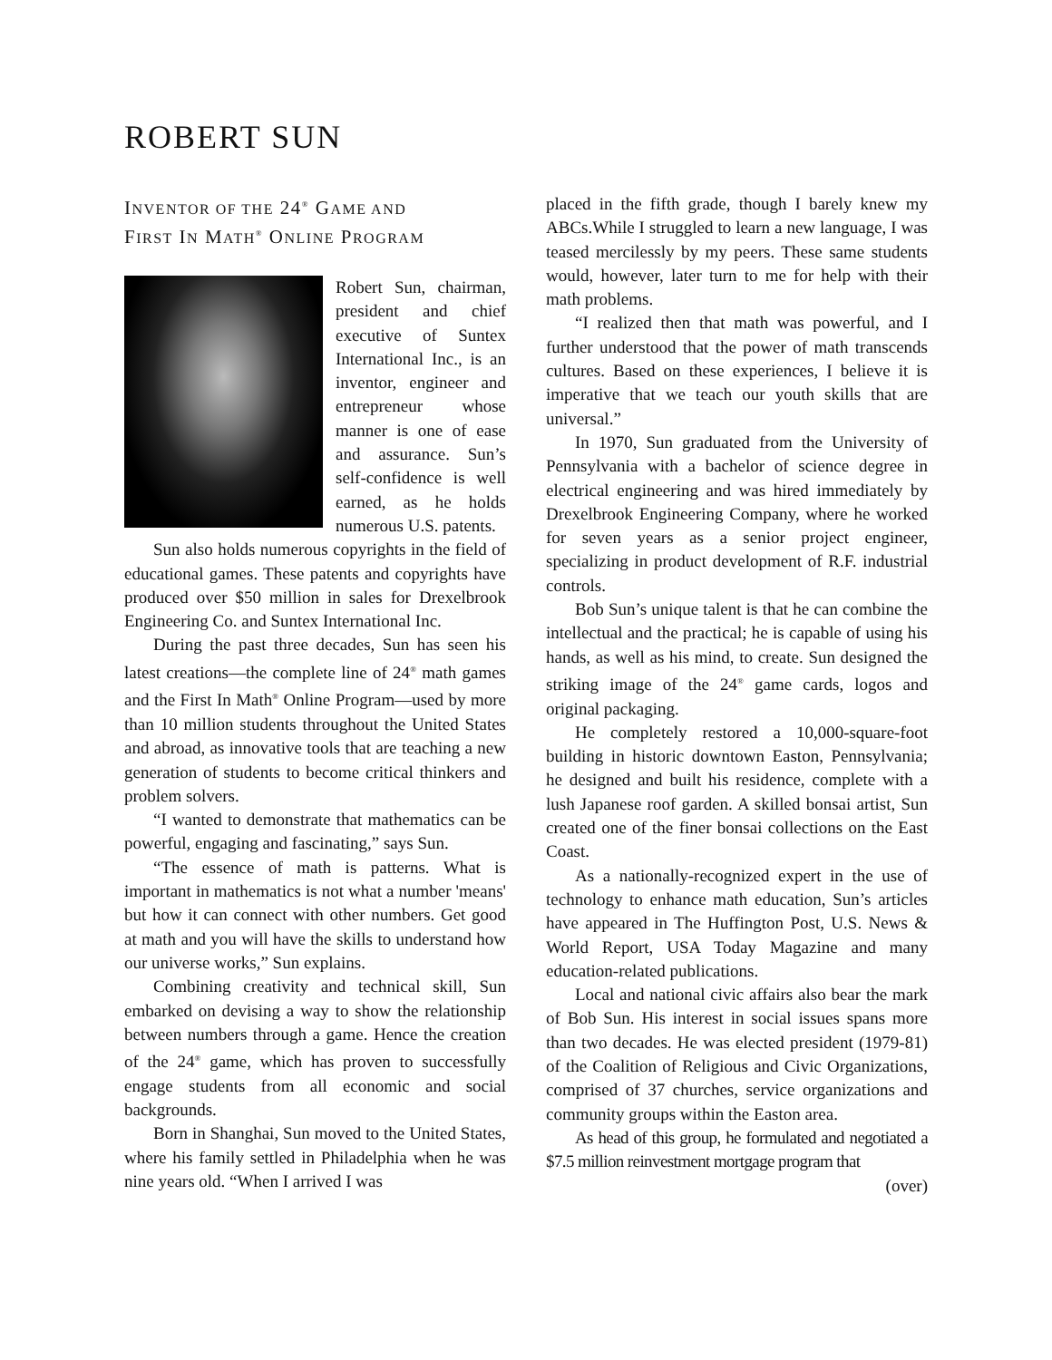ROBERT SUN
INVENTOR OF THE 24<sup>®</sup> GAME AND
FIRST IN MATH<sup>®</sup> ONLINE PROGRAM
Robert Sun, chairman, president and chief executive of Suntex International Inc., is an inventor, engineer and entrepreneur whose manner is one of ease and assurance. Sun’s self-confidence is well earned, as he holds numerous U.S. patents.
Sun also holds numerous copyrights in the field of educational games. These patents and copyrights have produced over $50 million in sales for Drexelbrook Engineering Co. and Suntex International Inc.
During the past three decades, Sun has seen his latest creations—the complete line of 24<sup>®</sup> math games and the First In Math<sup>®</sup> Online Program—used by more than 10 million students throughout the United States and abroad, as innovative tools that are teaching a new generation of students to become critical thinkers and problem solvers.
“I wanted to demonstrate that mathematics can be powerful, engaging and fascinating,” says Sun.
“The essence of math is patterns. What is important in mathematics is not what a number 'means' but how it can connect with other numbers. Get good at math and you will have the skills to understand how our universe works,” Sun explains.
Combining creativity and technical skill, Sun embarked on devising a way to show the relationship between numbers through a game. Hence the creation of the 24<sup>®</sup> game, which has proven to successfully engage students from all economic and social backgrounds.
Born in Shanghai, Sun moved to the United States, where his family settled in Philadelphia when he was nine years old. “When I arrived I was
placed in the fifth grade, though I barely knew my ABCs.While I struggled to learn a new language, I was teased mercilessly by my peers. These same students would, however, later turn to me for help with their math problems.
“I realized then that math was powerful, and I further understood that the power of math transcends cultures. Based on these experiences, I believe it is imperative that we teach our youth skills that are universal.”
In 1970, Sun graduated from the University of Pennsylvania with a bachelor of science degree in electrical engineering and was hired immediately by Drexelbrook Engineering Company, where he worked for seven years as a senior project engineer, specializing in product development of R.F. industrial controls.
Bob Sun’s unique talent is that he can combine the intellectual and the practical; he is capable of using his hands, as well as his mind, to create. Sun designed the striking image of the 24<sup>®</sup> game cards, logos and original packaging.
He completely restored a 10,000-square-foot building in historic downtown Easton, Pennsylvania; he designed and built his residence, complete with a lush Japanese roof garden. A skilled bonsai artist, Sun created one of the finer bonsai collections on the East Coast.
As a nationally-recognized expert in the use of technology to enhance math education, Sun’s articles have appeared in The Huffington Post, U.S. News & World Report, USA Today Magazine and many education-related publications.
Local and national civic affairs also bear the mark of Bob Sun. His interest in social issues spans more than two decades. He was elected president (1979-81) of the Coalition of Religious and Civic Organizations, comprised of 37 churches, service organizations and community groups within the Easton area.
As head of this group, he formulated and negotiated a $7.5 million reinvestment mortgage program that
(over)